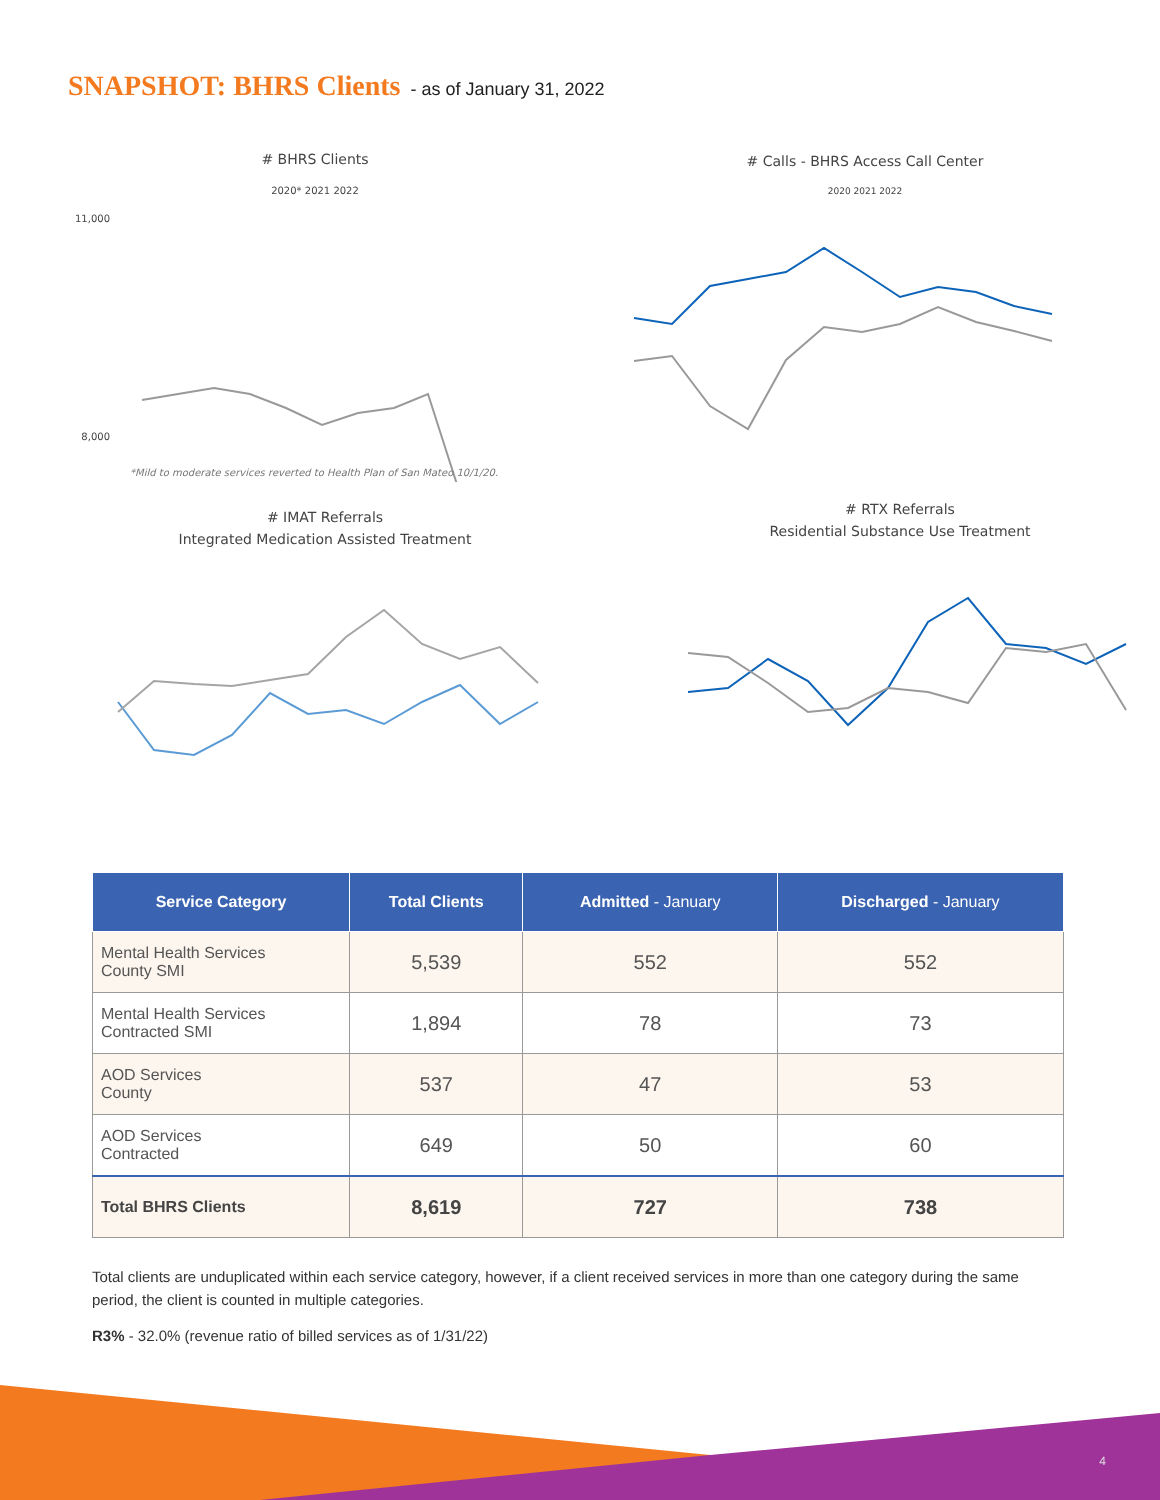SNAPSHOT: BHRS Clients - as of January 31, 2022
# BHRS Clients
2020* 2021 2022
11,000
8,000
*Mild to moderate services reverted to Health Plan of San Mateo 10/1/20.
# Calls - BHRS Access Call Center
2020 2021 2022
# IMAT Referrals
Integrated Medication Assisted Treatment
# RTX Referrals
Residential Substance Use Treatment
| Service Category | Total Clients | Admitted - January | Discharged - January |
| --- | --- | --- | --- |
| Mental Health Services County SMI | 5,539 | 552 | 552 |
| Mental Health Services Contracted SMI | 1,894 | 78 | 73 |
| AOD Services County | 537 | 47 | 53 |
| AOD Services Contracted | 649 | 50 | 60 |
| Total BHRS Clients | 8,619 | 727 | 738 |
Total clients are unduplicated within each service category, however, if a client received services in more than one category during the same period, the client is counted in multiple categories.
R3% - 32.0% (revenue ratio of billed services as of 1/31/22)
4